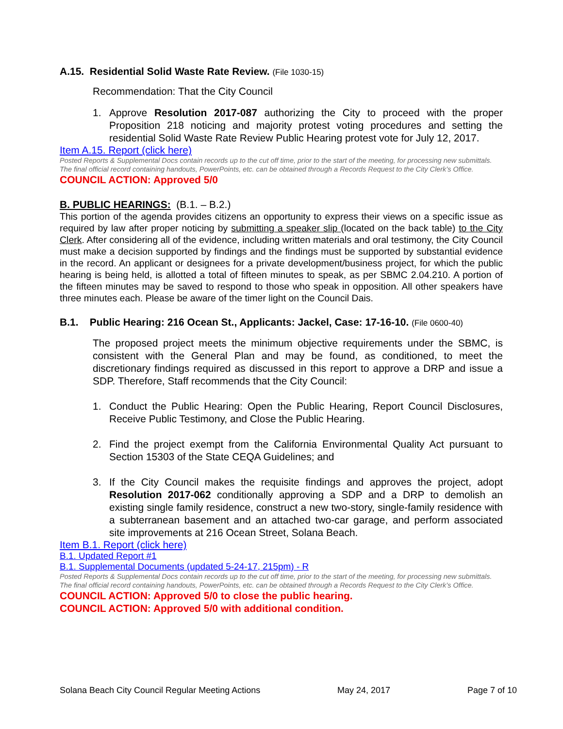A.15. Residential Solid Waste Rate Review. (File 1030-15)
Recommendation: That the City Council
1. Approve Resolution 2017-087 authorizing the City to proceed with the proper Proposition 218 noticing and majority protest voting procedures and setting the residential Solid Waste Rate Review Public Hearing protest vote for July 12, 2017.
Item A.15. Report (click here)
Posted Reports & Supplemental Docs contain records up to the cut off time, prior to the start of the meeting, for processing new submittals.
The final official record containing handouts, PowerPoints, etc. can be obtained through a Records Request to the City Clerk’s Office.
COUNCIL ACTION: Approved 5/0
B. PUBLIC HEARINGS: (B.1. – B.2.)
This portion of the agenda provides citizens an opportunity to express their views on a specific issue as required by law after proper noticing by submitting a speaker slip (located on the back table) to the City Clerk. After considering all of the evidence, including written materials and oral testimony, the City Council must make a decision supported by findings and the findings must be supported by substantial evidence in the record. An applicant or designees for a private development/business project, for which the public hearing is being held, is allotted a total of fifteen minutes to speak, as per SBMC 2.04.210. A portion of the fifteen minutes may be saved to respond to those who speak in opposition. All other speakers have three minutes each. Please be aware of the timer light on the Council Dais.
B.1. Public Hearing: 216 Ocean St., Applicants: Jackel, Case: 17-16-10. (File 0600-40)
The proposed project meets the minimum objective requirements under the SBMC, is consistent with the General Plan and may be found, as conditioned, to meet the discretionary findings required as discussed in this report to approve a DRP and issue a SDP. Therefore, Staff recommends that the City Council:
1. Conduct the Public Hearing: Open the Public Hearing, Report Council Disclosures, Receive Public Testimony, and Close the Public Hearing.
2. Find the project exempt from the California Environmental Quality Act pursuant to Section 15303 of the State CEQA Guidelines; and
3. If the City Council makes the requisite findings and approves the project, adopt Resolution 2017-062 conditionally approving a SDP and a DRP to demolish an existing single family residence, construct a new two-story, single-family residence with a subterranean basement and an attached two-car garage, and perform associated site improvements at 216 Ocean Street, Solana Beach.
Item B.1. Report (click here)
B.1. Updated Report #1
B.1. Supplemental Documents (updated 5-24-17, 215pm) - R
Posted Reports & Supplemental Docs contain records up to the cut off time, prior to the start of the meeting, for processing new submittals.
The final official record containing handouts, PowerPoints, etc. can be obtained through a Records Request to the City Clerk’s Office.
COUNCIL ACTION: Approved 5/0 to close the public hearing.
COUNCIL ACTION: Approved 5/0 with additional condition.
Solana Beach City Council Regular Meeting Actions May 24, 2017 Page 7 of 10